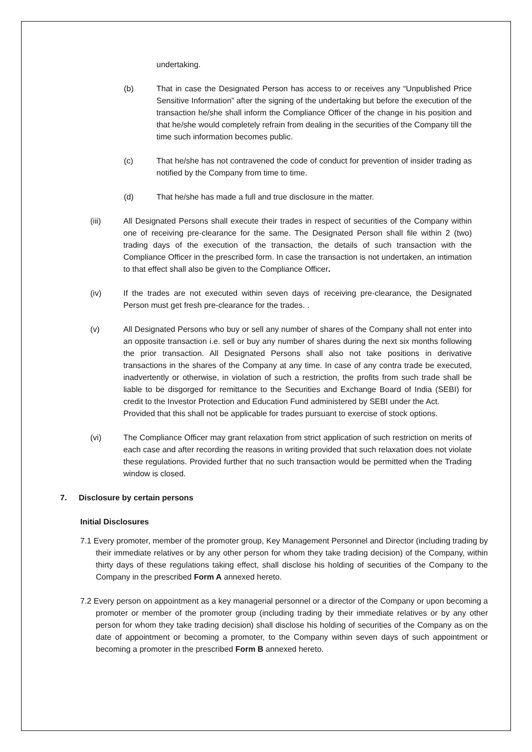undertaking.
(b) That in case the Designated Person has access to or receives any “Unpublished Price Sensitive Information” after the signing of the undertaking but before the execution of the transaction he/she shall inform the Compliance Officer of the change in his position and that he/she would completely refrain from dealing in the securities of the Company till the time such information becomes public.
(c) That he/she has not contravened the code of conduct for prevention of insider trading as notified by the Company from time to time.
(d) That he/she has made a full and true disclosure in the matter.
(iii) All Designated Persons shall execute their trades in respect of securities of the Company within one of receiving pre-clearance for the same. The Designated Person shall file within 2 (two) trading days of the execution of the transaction, the details of such transaction with the Compliance Officer in the prescribed form. In case the transaction is not undertaken, an intimation to that effect shall also be given to the Compliance Officer.
(iv) If the trades are not executed within seven days of receiving pre-clearance, the Designated Person must get fresh pre-clearance for the trades. .
(v) All Designated Persons who buy or sell any number of shares of the Company shall not enter into an opposite transaction i.e. sell or buy any number of shares during the next six months following the prior transaction. All Designated Persons shall also not take positions in derivative transactions in the shares of the Company at any time. In case of any contra trade be executed, inadvertently or otherwise, in violation of such a restriction, the profits from such trade shall be liable to be disgorged for remittance to the Securities and Exchange Board of India (SEBI) for credit to the Investor Protection and Education Fund administered by SEBI under the Act.
Provided that this shall not be applicable for trades pursuant to exercise of stock options.
(vi) The Compliance Officer may grant relaxation from strict application of such restriction on merits of each case and after recording the reasons in writing provided that such relaxation does not violate these regulations. Provided further that no such transaction would be permitted when the Trading window is closed.
7. Disclosure by certain persons
Initial Disclosures
7.1 Every promoter, member of the promoter group, Key Management Personnel and Director (including trading by their immediate relatives or by any other person for whom they take trading decision) of the Company, within thirty days of these regulations taking effect, shall disclose his holding of securities of the Company to the Company in the prescribed Form A annexed hereto.
7.2 Every person on appointment as a key managerial personnel or a director of the Company or upon becoming a promoter or member of the promoter group (including trading by their immediate relatives or by any other person for whom they take trading decision) shall disclose his holding of securities of the Company as on the date of appointment or becoming a promoter, to the Company within seven days of such appointment or becoming a promoter in the prescribed Form B annexed hereto.